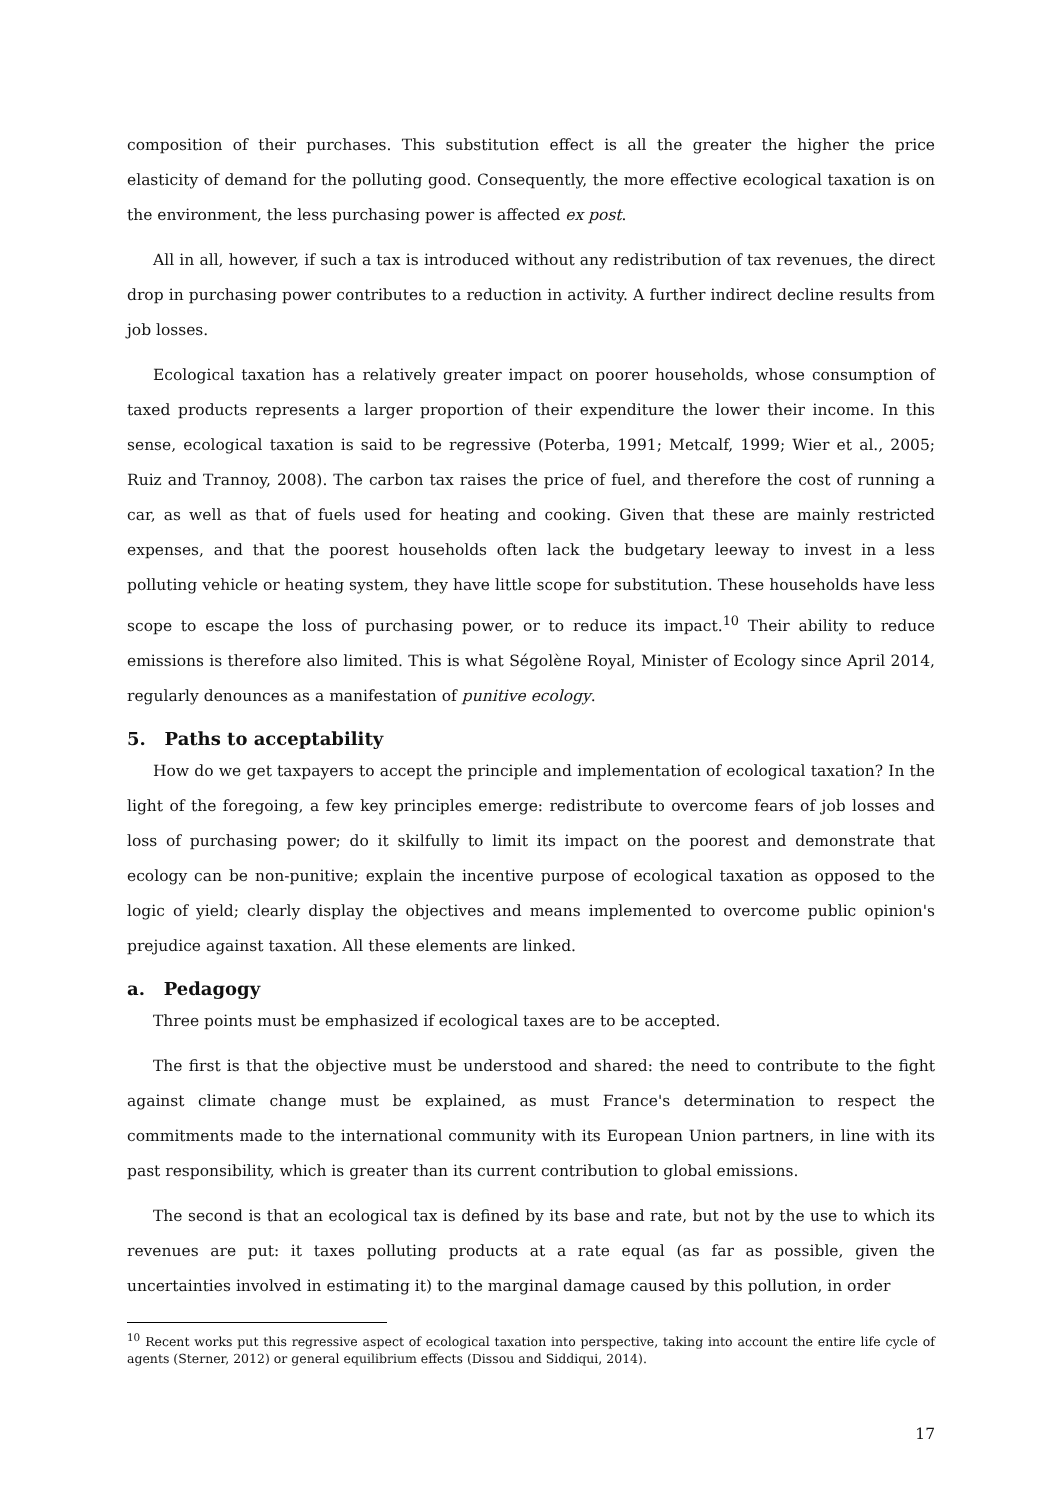composition of their purchases. This substitution effect is all the greater the higher the price elasticity of demand for the polluting good. Consequently, the more effective ecological taxation is on the environment, the less purchasing power is affected ex post.
All in all, however, if such a tax is introduced without any redistribution of tax revenues, the direct drop in purchasing power contributes to a reduction in activity. A further indirect decline results from job losses.
Ecological taxation has a relatively greater impact on poorer households, whose consumption of taxed products represents a larger proportion of their expenditure the lower their income. In this sense, ecological taxation is said to be regressive (Poterba, 1991; Metcalf, 1999; Wier et al., 2005; Ruiz and Trannoy, 2008). The carbon tax raises the price of fuel, and therefore the cost of running a car, as well as that of fuels used for heating and cooking. Given that these are mainly restricted expenses, and that the poorest households often lack the budgetary leeway to invest in a less polluting vehicle or heating system, they have little scope for substitution. These households have less scope to escape the loss of purchasing power, or to reduce its impact.<sup>10</sup> Their ability to reduce emissions is therefore also limited. This is what Ségolène Royal, Minister of Ecology since April 2014, regularly denounces as a manifestation of punitive ecology.
5. Paths to acceptability
How do we get taxpayers to accept the principle and implementation of ecological taxation? In the light of the foregoing, a few key principles emerge: redistribute to overcome fears of job losses and loss of purchasing power; do it skilfully to limit its impact on the poorest and demonstrate that ecology can be non-punitive; explain the incentive purpose of ecological taxation as opposed to the logic of yield; clearly display the objectives and means implemented to overcome public opinion's prejudice against taxation. All these elements are linked.
a. Pedagogy
Three points must be emphasized if ecological taxes are to be accepted.
The first is that the objective must be understood and shared: the need to contribute to the fight against climate change must be explained, as must France's determination to respect the commitments made to the international community with its European Union partners, in line with its past responsibility, which is greater than its current contribution to global emissions.
The second is that an ecological tax is defined by its base and rate, but not by the use to which its revenues are put: it taxes polluting products at a rate equal (as far as possible, given the uncertainties involved in estimating it) to the marginal damage caused by this pollution, in order
<sup>10</sup> Recent works put this regressive aspect of ecological taxation into perspective, taking into account the entire life cycle of agents (Sterner, 2012) or general equilibrium effects (Dissou and Siddiqui, 2014).
17